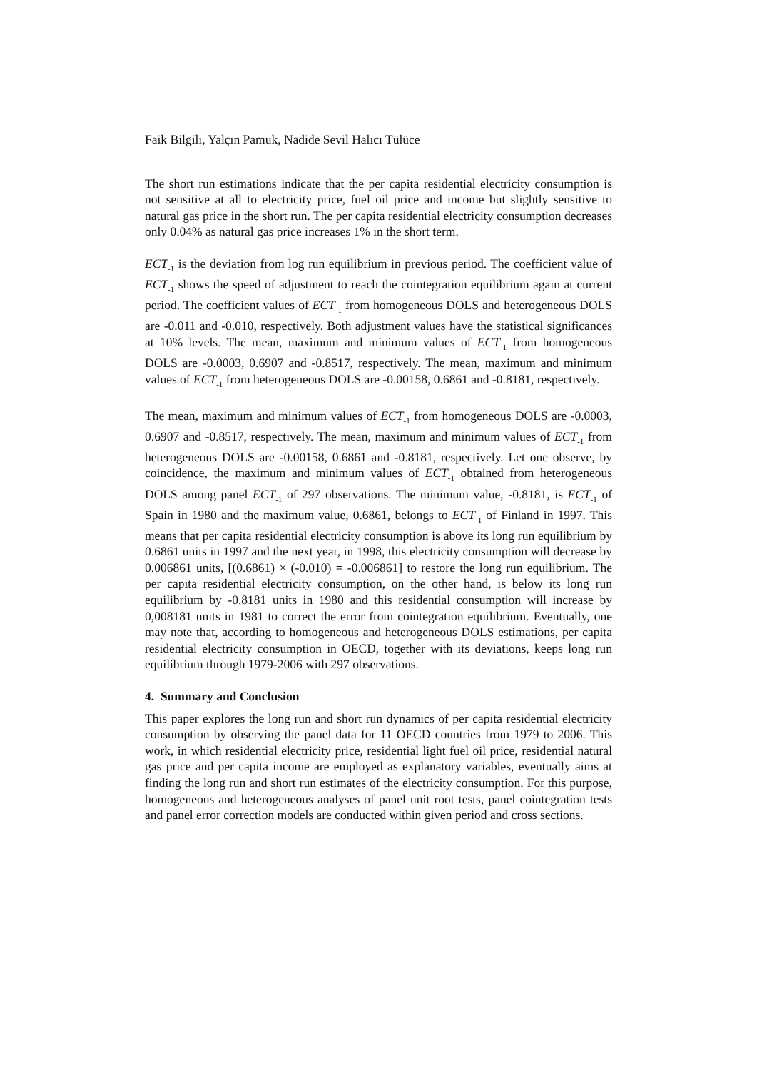Faik Bilgili, Yalçın Pamuk, Nadide Sevil Halıcı Tülüce
The short run estimations indicate that the per capita residential electricity consumption is not sensitive at all to electricity price, fuel oil price and income but slightly sensitive to natural gas price in the short run. The per capita residential electricity consumption decreases only 0.04% as natural gas price increases 1% in the short term.
ECT<sub>-1</sub> is the deviation from log run equilibrium in previous period. The coefficient value of ECT<sub>-1</sub> shows the speed of adjustment to reach the cointegration equilibrium again at current period. The coefficient values of ECT<sub>-1</sub> from homogeneous DOLS and heterogeneous DOLS are -0.011 and -0.010, respectively. Both adjustment values have the statistical significances at 10% levels. The mean, maximum and minimum values of ECT<sub>-1</sub> from homogeneous DOLS are -0.0003, 0.6907 and -0.8517, respectively. The mean, maximum and minimum values of ECT<sub>-1</sub> from heterogeneous DOLS are -0.00158, 0.6861 and -0.8181, respectively.
The mean, maximum and minimum values of ECT<sub>-1</sub> from homogeneous DOLS are -0.0003, 0.6907 and -0.8517, respectively. The mean, maximum and minimum values of ECT<sub>-1</sub> from heterogeneous DOLS are -0.00158, 0.6861 and -0.8181, respectively. Let one observe, by coincidence, the maximum and minimum values of ECT<sub>-1</sub> obtained from heterogeneous DOLS among panel ECT<sub>-1</sub> of 297 observations. The minimum value, -0.8181, is ECT<sub>-1</sub> of Spain in 1980 and the maximum value, 0.6861, belongs to ECT<sub>-1</sub> of Finland in 1997. This means that per capita residential electricity consumption is above its long run equilibrium by 0.6861 units in 1997 and the next year, in 1998, this electricity consumption will decrease by 0.006861 units, [(0.6861) × (-0.010) = -0.006861] to restore the long run equilibrium. The per capita residential electricity consumption, on the other hand, is below its long run equilibrium by -0.8181 units in 1980 and this residential consumption will increase by 0,008181 units in 1981 to correct the error from cointegration equilibrium. Eventually, one may note that, according to homogeneous and heterogeneous DOLS estimations, per capita residential electricity consumption in OECD, together with its deviations, keeps long run equilibrium through 1979-2006 with 297 observations.
4. Summary and Conclusion
This paper explores the long run and short run dynamics of per capita residential electricity consumption by observing the panel data for 11 OECD countries from 1979 to 2006. This work, in which residential electricity price, residential light fuel oil price, residential natural gas price and per capita income are employed as explanatory variables, eventually aims at finding the long run and short run estimates of the electricity consumption. For this purpose, homogeneous and heterogeneous analyses of panel unit root tests, panel cointegration tests and panel error correction models are conducted within given period and cross sections.